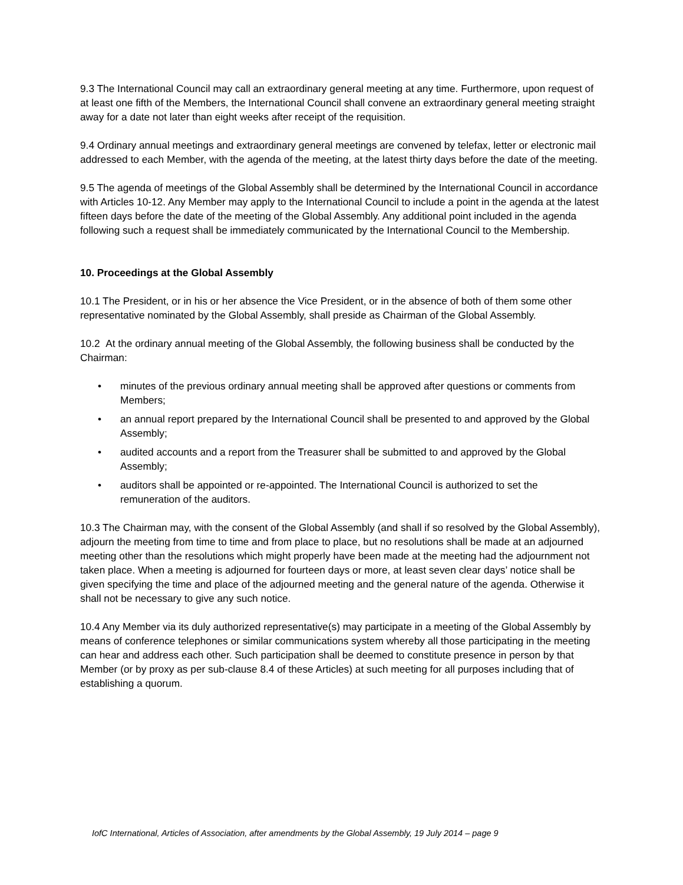9.3 The International Council may call an extraordinary general meeting at any time. Furthermore, upon request of at least one fifth of the Members, the International Council shall convene an extraordinary general meeting straight away for a date not later than eight weeks after receipt of the requisition.
9.4 Ordinary annual meetings and extraordinary general meetings are convened by telefax, letter or electronic mail addressed to each Member, with the agenda of the meeting, at the latest thirty days before the date of the meeting.
9.5 The agenda of meetings of the Global Assembly shall be determined by the International Council in accordance with Articles 10-12. Any Member may apply to the International Council to include a point in the agenda at the latest fifteen days before the date of the meeting of the Global Assembly. Any additional point included in the agenda following such a request shall be immediately communicated by the International Council to the Membership.
10. Proceedings at the Global Assembly
10.1 The President, or in his or her absence the Vice President, or in the absence of both of them some other representative nominated by the Global Assembly, shall preside as Chairman of the Global Assembly.
10.2 At the ordinary annual meeting of the Global Assembly, the following business shall be conducted by the Chairman:
• minutes of the previous ordinary annual meeting shall be approved after questions or comments from Members;
• an annual report prepared by the International Council shall be presented to and approved by the Global Assembly;
• audited accounts and a report from the Treasurer shall be submitted to and approved by the Global Assembly;
• auditors shall be appointed or re-appointed. The International Council is authorized to set the remuneration of the auditors.
10.3 The Chairman may, with the consent of the Global Assembly (and shall if so resolved by the Global Assembly), adjourn the meeting from time to time and from place to place, but no resolutions shall be made at an adjourned meeting other than the resolutions which might properly have been made at the meeting had the adjournment not taken place. When a meeting is adjourned for fourteen days or more, at least seven clear days’ notice shall be given specifying the time and place of the adjourned meeting and the general nature of the agenda. Otherwise it shall not be necessary to give any such notice.
10.4 Any Member via its duly authorized representative(s) may participate in a meeting of the Global Assembly by means of conference telephones or similar communications system whereby all those participating in the meeting can hear and address each other. Such participation shall be deemed to constitute presence in person by that Member (or by proxy as per sub-clause 8.4 of these Articles) at such meeting for all purposes including that of establishing a quorum.
IofC International, Articles of Association, after amendments by the Global Assembly, 19 July 2014 – page 9